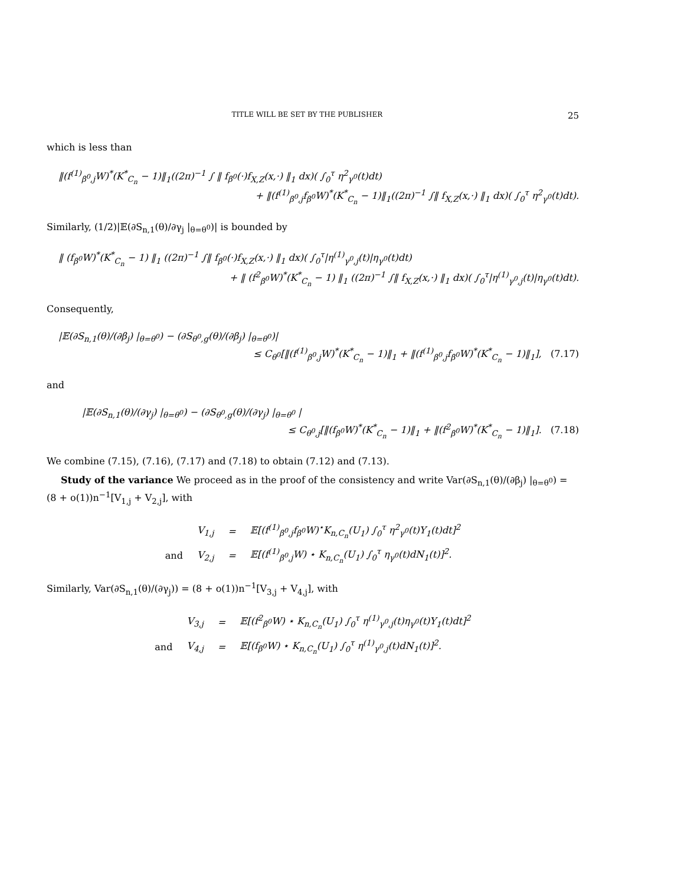TITLE WILL BE SET BY THE PUBLISHER 25
which is less than
‖(f<sup>(1)</sup><sub>β<sup>0</sup>,j</sub>W)<sup>*</sup>(K<sup>*</sup><sub>C<sub>n</sub></sub> − 1)‖<sub>1</sub>((2π)<sup>−1</sup> ∫ ‖ f<sub>β<sup>0</sup></sub>(·)f<sub>X,Z</sub>(x,·) ‖<sub>1</sub> dx)( ∫<sub>0</sub><sup>τ</sup> η<sup>2</sup><sub>γ<sup>0</sup></sub>(t)dt)
+ ‖(f<sup>(1)</sup><sub>β<sup>0</sup>,j</sub>f<sub>β<sup>0</sup></sub>W)<sup>*</sup>(K<sup>*</sup><sub>C<sub>n</sub></sub> − 1)‖<sub>1</sub>((2π)<sup>−1</sup> ∫‖ f<sub>X,Z</sub>(x,·) ‖<sub>1</sub> dx)( ∫<sub>0</sub><sup>τ</sup> η<sup>2</sup><sub>γ<sup>0</sup></sub>(t)dt).
Similarly, (1/2)|𝔼(∂S<sub>n,1</sub>(θ)/∂γ<sub>j</sub> |<sub>θ=θ<sup>0</sup></sub>)| is bounded by
‖ (f<sub>β<sup>0</sup></sub>W)<sup>*</sup>(K<sup>*</sup><sub>C<sub>n</sub></sub> − 1) ‖<sub>1</sub> ((2π)<sup>−1</sup> ∫‖ f<sub>β<sup>0</sup></sub>(·)f<sub>X,Z</sub>(x,·) ‖<sub>1</sub> dx)( ∫<sub>0</sub><sup>τ</sup>|η<sup>(1)</sup><sub>γ<sup>0</sup>,j</sub>(t)|η<sub>γ<sup>0</sup></sub>(t)dt)
+ ‖ (f<sup>2</sup><sub>β<sup>0</sup></sub>W)<sup>*</sup>(K<sup>*</sup><sub>C<sub>n</sub></sub> − 1) ‖<sub>1</sub> ((2π)<sup>−1</sup> ∫‖ f<sub>X,Z</sub>(x,·) ‖<sub>1</sub> dx)( ∫<sub>0</sub><sup>τ</sup>|η<sup>(1)</sup><sub>γ<sup>0</sup>,j</sub>(t)|η<sub>γ<sup>0</sup></sub>(t)dt).
Consequently,
|𝔼(∂S<sub>n,1</sub>(θ)/(∂β<sub>j</sub>) |<sub>θ=θ<sup>0</sup></sub>) − (∂S<sub>θ<sup>0</sup>,g</sub>(θ)/(∂β<sub>j</sub>) |<sub>θ=θ<sup>0</sup></sub>)|
≤ C<sub>θ<sup>0</sup></sub>[‖(f<sup>(1)</sup><sub>β<sup>0</sup>,j</sub>W)<sup>*</sup>(K<sup>*</sup><sub>C<sub>n</sub></sub> − 1)‖<sub>1</sub> + ‖(f<sup>(1)</sup><sub>β<sup>0</sup>,j</sub>f<sub>β<sup>0</sup></sub>W)<sup>*</sup>(K<sup>*</sup><sub>C<sub>n</sub></sub> − 1)‖<sub>1</sub>], (7.17)
and
|𝔼(∂S<sub>n,1</sub>(θ)/(∂γ<sub>j</sub>) |<sub>θ=θ<sup>0</sup></sub>) − (∂S<sub>θ<sup>0</sup>,g</sub>(θ)/(∂γ<sub>j</sub>) |<sub>θ=θ<sup>0</sup></sub> |
≤ C<sub>θ<sup>0</sup>,j</sub>[‖(f<sub>β<sup>0</sup></sub>W)<sup>*</sup>(K<sup>*</sup><sub>C<sub>n</sub></sub> − 1)‖<sub>1</sub> + ‖(f<sup>2</sup><sub>β<sup>0</sup></sub>W)<sup>*</sup>(K<sup>*</sup><sub>C<sub>n</sub></sub> − 1)‖<sub>1</sub>]. (7.18)
We combine (7.15), (7.16), (7.17) and (7.18) to obtain (7.12) and (7.13).
Study of the variance We proceed as in the proof of the consistency and write Var(∂S<sub>n,1</sub>(θ)/(∂β<sub>j</sub>) |<sub>θ=θ<sup>0</sup></sub>) = (8 + o(1))n<sup>−1</sup>[V<sub>1,j</sub> + V<sub>2,j</sub>], with
| | V<sub>1,j</sub> | = | 𝔼[(f<sup>(1)</sup><sub>β<sup>0</sup>,j</sub>f<sub>β<sup>0</sup></sub>W)<sup>⋆</sup>K<sub>n,C<sub>n</sub></sub>(U<sub>1</sub>) ∫<sub>0</sub><sup>τ</sup> η<sup>2</sup><sub>γ<sup>0</sup></sub>(t)Y<sub>1</sub>(t)dt]<sup>2</sup> |
| and | V<sub>2,j</sub> | = | 𝔼[(f<sup>(1)</sup><sub>β<sup>0</sup>,j</sub>W) ⋆ K<sub>n,C<sub>n</sub></sub>(U<sub>1</sub>) ∫<sub>0</sub><sup>τ</sup> η<sub>γ<sup>0</sup></sub>(t)dN<sub>1</sub>(t)]<sup>2</sup>. |
Similarly, Var(∂S<sub>n,1</sub>(θ)/(∂γ<sub>j</sub>)) = (8 + o(1))n<sup>−1</sup>[V<sub>3,j</sub> + V<sub>4,j</sub>], with
| | V<sub>3,j</sub> | = | 𝔼[(f<sup>2</sup><sub>β<sup>0</sup></sub>W) ⋆ K<sub>n,C<sub>n</sub></sub>(U<sub>1</sub>) ∫<sub>0</sub><sup>τ</sup> η<sup>(1)</sup><sub>γ<sup>0</sup>,j</sub>(t)η<sub>γ<sup>0</sup></sub>(t)Y<sub>1</sub>(t)dt]<sup>2</sup> |
| and | V<sub>4,j</sub> | = | 𝔼[(f<sub>β<sup>0</sup></sub>W) ⋆ K<sub>n,C<sub>n</sub></sub>(U<sub>1</sub>) ∫<sub>0</sub><sup>τ</sup> η<sup>(1)</sup><sub>γ<sup>0</sup>,j</sub>(t)dN<sub>1</sub>(t)]<sup>2</sup>. |